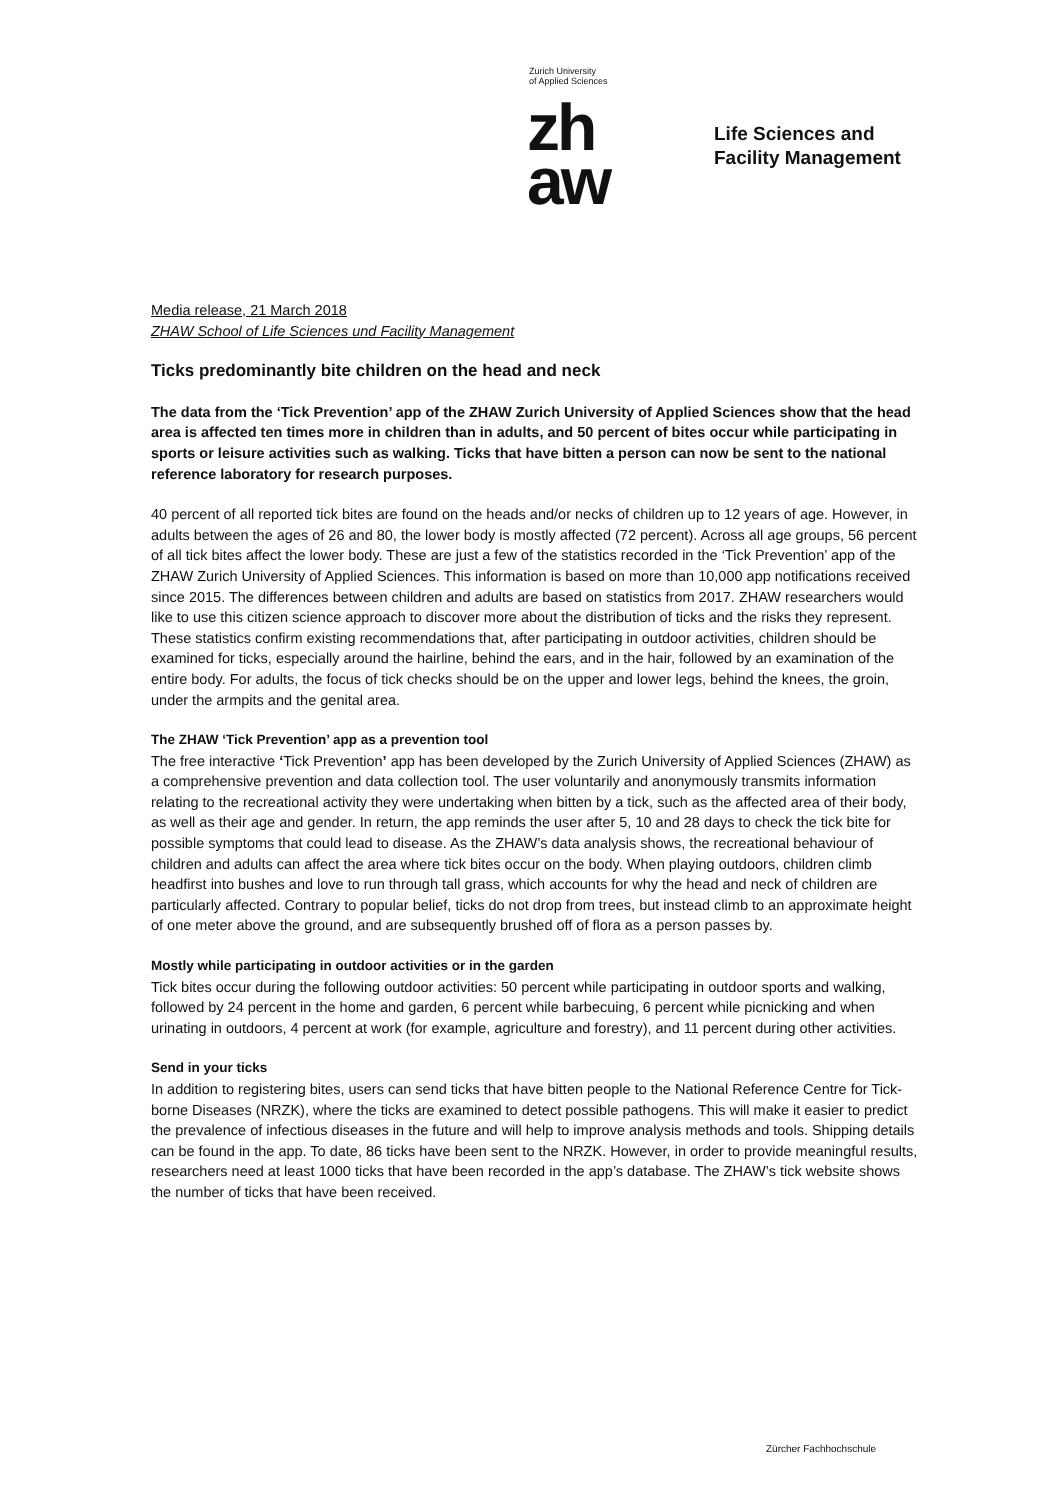Zurich University
of Applied Sciences
zh
aw
Life Sciences and
Facility Management
Media release, 21 March 2018
ZHAW School of Life Sciences und Facility Management
Ticks predominantly bite children on the head and neck
The data from the ‘Tick Prevention’ app of the ZHAW Zurich University of Applied Sciences show that the head area is affected ten times more in children than in adults, and 50 percent of bites occur while participating in sports or leisure activities such as walking. Ticks that have bitten a person can now be sent to the national reference laboratory for research purposes.
40 percent of all reported tick bites are found on the heads and/or necks of children up to 12 years of age. However, in adults between the ages of 26 and 80, the lower body is mostly affected (72 percent). Across all age groups, 56 percent of all tick bites affect the lower body. These are just a few of the statistics recorded in the ‘Tick Prevention’ app of the ZHAW Zurich University of Applied Sciences. This information is based on more than 10,000 app notifications received since 2015. The differences between children and adults are based on statistics from 2017. ZHAW researchers would like to use this citizen science approach to discover more about the distribution of ticks and the risks they represent. These statistics confirm existing recommendations that, after participating in outdoor activities, children should be examined for ticks, especially around the hairline, behind the ears, and in the hair, followed by an examination of the entire body. For adults, the focus of tick checks should be on the upper and lower legs, behind the knees, the groin, under the armpits and the genital area.
The ZHAW ‘Tick Prevention’ app as a prevention tool
The free interactive ‘Tick Prevention’ app has been developed by the Zurich University of Applied Sciences (ZHAW) as a comprehensive prevention and data collection tool. The user voluntarily and anonymously transmits information relating to the recreational activity they were undertaking when bitten by a tick, such as the affected area of their body, as well as their age and gender. In return, the app reminds the user after 5, 10 and 28 days to check the tick bite for possible symptoms that could lead to disease. As the ZHAW’s data analysis shows, the recreational behaviour of children and adults can affect the area where tick bites occur on the body. When playing outdoors, children climb headfirst into bushes and love to run through tall grass, which accounts for why the head and neck of children are particularly affected. Contrary to popular belief, ticks do not drop from trees, but instead climb to an approximate height of one meter above the ground, and are subsequently brushed off of flora as a person passes by.
Mostly while participating in outdoor activities or in the garden
Tick bites occur during the following outdoor activities: 50 percent while participating in outdoor sports and walking, followed by 24 percent in the home and garden, 6 percent while barbecuing, 6 percent while picnicking and when urinating in outdoors, 4 percent at work (for example, agriculture and forestry), and 11 percent during other activities.
Send in your ticks
In addition to registering bites, users can send ticks that have bitten people to the National Reference Centre for Tick-borne Diseases (NRZK), where the ticks are examined to detect possible pathogens. This will make it easier to predict the prevalence of infectious diseases in the future and will help to improve analysis methods and tools. Shipping details can be found in the app. To date, 86 ticks have been sent to the NRZK. However, in order to provide meaningful results, researchers need at least 1000 ticks that have been recorded in the app’s database. The ZHAW’s tick website shows the number of ticks that have been received.
Zürcher Fachhochschule